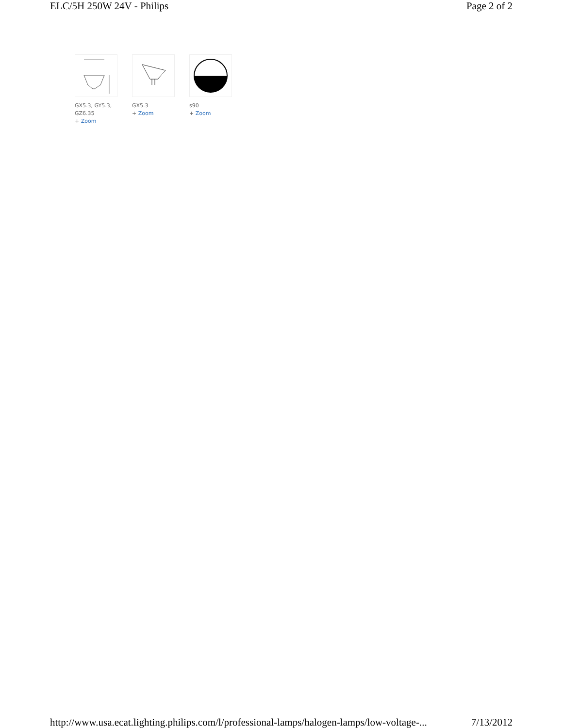ELC/5H 250W 24V - Philips Page 2 of 2
GX5.3, GY5.3, GZ6.35
+ Zoom
GX5.3
+ Zoom
s90
+ Zoom
http://www.usa.ecat.lighting.philips.com/l/professional-lamps/halogen-lamps/low-voltage-... 7/13/2012